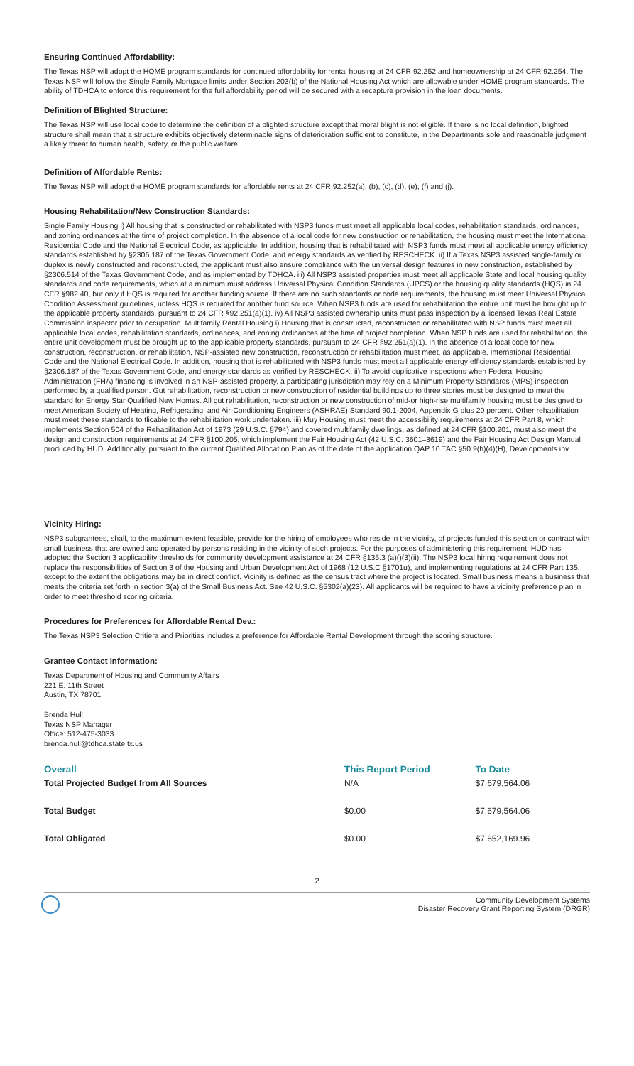Ensuring Continued Affordability:
The Texas NSP will adopt the HOME program standards for continued affordability for rental housing at 24 CFR 92.252 and homeownership at 24 CFR 92.254. The Texas NSP will follow the Single Family Mortgage limits under Section 203(b) of the National Housing Act which are allowable under HOME program standards. The ability of TDHCA to enforce this requirement for the full affordability period will be secured with a recapture provision in the loan documents.
Definition of Blighted Structure:
The Texas NSP will use local code to determine the definition of a blighted structure except that moral blight is not eligible. If there is no local definition, blighted structure shall mean that a structure exhibits objectively determinable signs of deterioration sufficient to constitute, in the Departments sole and reasonable judgment a likely threat to human health, safety, or the public welfare.
Definition of Affordable Rents:
The Texas NSP will adopt the HOME program standards for affordable rents at 24 CFR 92.252(a), (b), (c), (d), (e), (f) and (j).
Housing Rehabilitation/New Construction Standards:
Single Family Housing i) All housing that is constructed or rehabilitated with NSP3 funds must meet all applicable local codes, rehabilitation standards, ordinances, and zoning ordinances at the time of project completion. In the absence of a local code for new construction or rehabilitation, the housing must meet the International Residential Code and the National Electrical Code, as applicable. In addition, housing that is rehabilitated with NSP3 funds must meet all applicable energy efficiency standards established by §2306.187 of the Texas Government Code, and energy standards as verified by RESCHECK. ii) If a Texas NSP3 assisted single-family or duplex is newly constructed and reconstructed, the applicant must also ensure compliance with the universal design features in new construction, established by §2306.514 of the Texas Government Code, and as implemented by TDHCA. iii) All NSP3 assisted properties must meet all applicable State and local housing quality standards and code requirements, which at a minimum must address Universal Physical Condition Standards (UPCS) or the housing quality standards (HQS) in 24 CFR §982.40, but only if HQS is required for another funding source. If there are no such standards or code requirements, the housing must meet Universal Physical Condition Assessment guidelines, unless HQS is required for another fund source. When NSP3 funds are used for rehabilitation the entire unit must be brought up to the applicable property standards, pursuant to 24 CFR §92.251(a)(1). iv) All NSP3 assisted ownership units must pass inspection by a licensed Texas Real Estate Commission inspector prior to occupation. Multifamily Rental Housing i) Housing that is constructed, reconstructed or rehabilitated with NSP funds must meet all applicable local codes, rehabilitation standards, ordinances, and zoning ordinances at the time of project completion. When NSP funds are used for rehabilitation, the entire unit development must be brought up to the applicable property standards, pursuant to 24 CFR §92.251(a)(1). In the absence of a local code for new construction, reconstruction, or rehabilitation, NSP-assisted new construction, reconstruction or rehabilitation must meet, as applicable, International Residential Code and the National Electrical Code. In addition, housing that is rehabilitated with NSP3 funds must meet all applicable energy efficiency standards established by §2306.187 of the Texas Government Code, and energy standards as verified by RESCHECK. ii) To avoid duplicative inspections when Federal Housing Administration (FHA) financing is involved in an NSP-assisted property, a participating jurisdiction may rely on a Minimum Property Standards (MPS) inspection performed by a qualified person. Gut rehabilitation, reconstruction or new construction of residential buildings up to three stories must be designed to meet the standard for Energy Star Qualified New Homes. All gut rehabilitation, reconstruction or new construction of mid-or high-rise multifamily housing must be designed to meet American Society of Heating, Refrigerating, and Air-Conditioning Engineers (ASHRAE) Standard 90.1-2004, Appendix G plus 20 percent. Other rehabilitation must meet these standards to tlicable to the rehabilitation work undertaken. iii) Muy Housing must meet the accessibility requirements at 24 CFR Part 8, which implements Section 504 of the Rehabilitation Act of 1973 (29 U.S.C. §794) and covered multifamily dwellings, as defined at 24 CFR §100.201, must also meet the design and construction requirements at 24 CFR §100.205, which implement the Fair Housing Act (42 U.S.C. 3601–3619) and the Fair Housing Act Design Manual produced by HUD. Additionally, pursuant to the current Qualified Allocation Plan as of the date of the application QAP 10 TAC §50.9(h)(4)(H), Developments inv
Vicinity Hiring:
NSP3 subgrantees, shall, to the maximum extent feasible, provide for the hiring of employees who reside in the vicinity, of projects funded this section or contract with small business that are owned and operated by persons residing in the vicinity of such projects. For the purposes of administering this requirement, HUD has adopted the Section 3 applicability thresholds for community development assistance at 24 CFR §135.3 (a)()(3)(ii). The NSP3 local hiring requirement does not replace the responsibilities of Section 3 of the Housing and Urban Development Act of 1968 (12 U.S.C §1701u), and implementing regulations at 24 CFR Part 135, except to the extent the obligations may be in direct conflict. Vicinity is defined as the census tract where the project is located. Small business means a business that meets the criteria set forth in section 3(a) of the Small Business Act. See 42 U.S.C. §5302(a)(23). All applicants will be required to have a vicinity preference plan in order to meet threshold scoring criteria.
Procedures for Preferences for Affordable Rental Dev.:
The Texas NSP3 Selection Critiera and Priorities includes a preference for Affordable Rental Development through the scoring structure.
Grantee Contact Information:
Texas Department of Housing and Community Affairs
221 E. 11th Street
Austin, TX 78701
Brenda Hull
Texas NSP Manager
Office: 512-475-3033
brenda.hull@tdhca.state.tx.us
| Overall | This Report Period | To Date |
| --- | --- | --- |
| Total Projected Budget from All Sources | N/A | $7,679,564.06 |
| Total Budget | $0.00 | $7,679,564.06 |
| Total Obligated | $0.00 | $7,652,169.96 |
2
Community Development Systems
Disaster Recovery Grant Reporting System (DRGR)